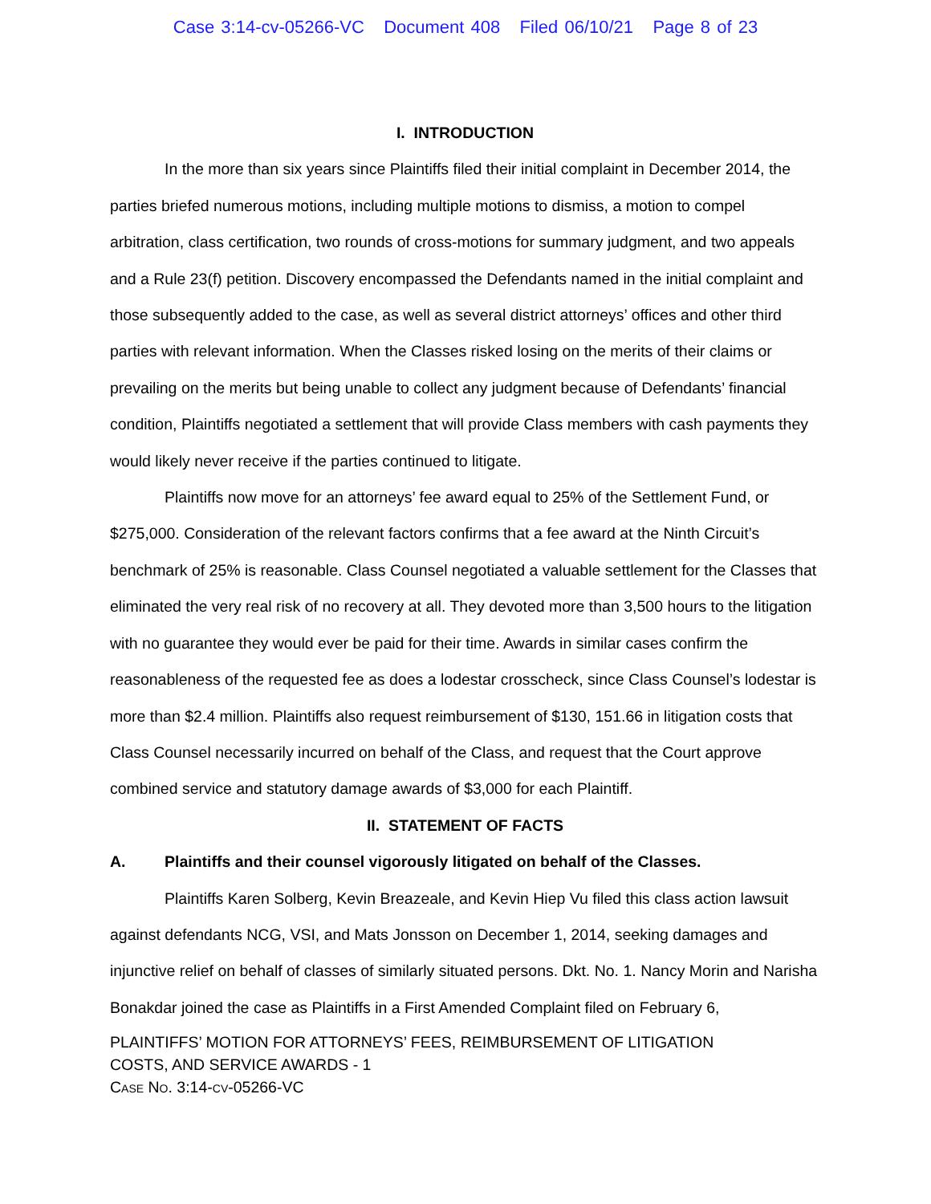Case 3:14-cv-05266-VC Document 408 Filed 06/10/21 Page 8 of 23
I. INTRODUCTION
In the more than six years since Plaintiffs filed their initial complaint in December 2014, the parties briefed numerous motions, including multiple motions to dismiss, a motion to compel arbitration, class certification, two rounds of cross-motions for summary judgment, and two appeals and a Rule 23(f) petition. Discovery encompassed the Defendants named in the initial complaint and those subsequently added to the case, as well as several district attorneys’ offices and other third parties with relevant information. When the Classes risked losing on the merits of their claims or prevailing on the merits but being unable to collect any judgment because of Defendants’ financial condition, Plaintiffs negotiated a settlement that will provide Class members with cash payments they would likely never receive if the parties continued to litigate.
Plaintiffs now move for an attorneys’ fee award equal to 25% of the Settlement Fund, or $275,000. Consideration of the relevant factors confirms that a fee award at the Ninth Circuit’s benchmark of 25% is reasonable. Class Counsel negotiated a valuable settlement for the Classes that eliminated the very real risk of no recovery at all. They devoted more than 3,500 hours to the litigation with no guarantee they would ever be paid for their time. Awards in similar cases confirm the reasonableness of the requested fee as does a lodestar crosscheck, since Class Counsel’s lodestar is more than $2.4 million. Plaintiffs also request reimbursement of $130, 151.66 in litigation costs that Class Counsel necessarily incurred on behalf of the Class, and request that the Court approve combined service and statutory damage awards of $3,000 for each Plaintiff.
II. STATEMENT OF FACTS
A. Plaintiffs and their counsel vigorously litigated on behalf of the Classes.
Plaintiffs Karen Solberg, Kevin Breazeale, and Kevin Hiep Vu filed this class action lawsuit against defendants NCG, VSI, and Mats Jonsson on December 1, 2014, seeking damages and injunctive relief on behalf of classes of similarly situated persons. Dkt. No. 1. Nancy Morin and Narisha Bonakdar joined the case as Plaintiffs in a First Amended Complaint filed on February 6,
PLAINTIFFS’ MOTION FOR ATTORNEYS’ FEES, REIMBURSEMENT OF LITIGATION
COSTS, AND SERVICE AWARDS - 1
CASE NO. 3:14-CV-05266-VC